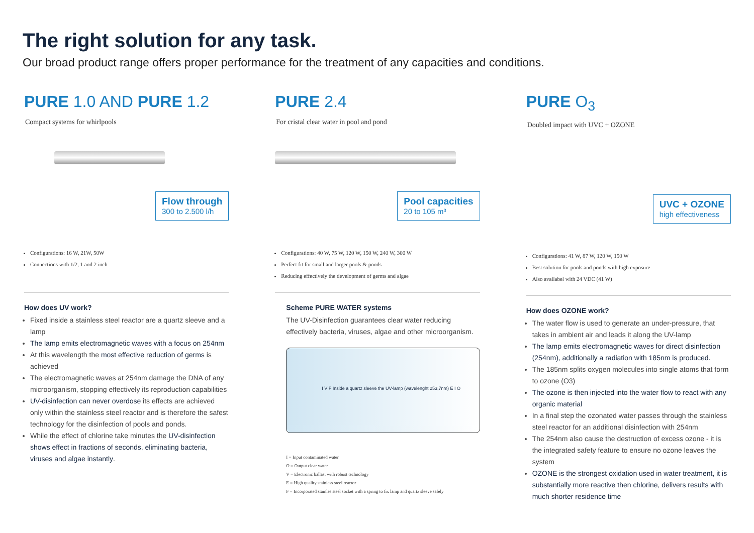The right solution for any task.
Our broad product range offers proper performance for the treatment of any capacities and conditions.
PURE 1.0 AND PURE 1.2
Compact systems for whirlpools
Flow through
300 to 2.500 l/h
Configurations: 16 W, 21W, 50W
Connections with 1/2, 1 and 2 inch
How does UV work?
Fixed inside a stainless steel reactor are a quartz sleeve and a lamp
The lamp emits electromagnetic waves with a focus on 254nm
At this wavelength the most effective reduction of germs is achieved
The electromagnetic waves at 254nm damage the DNA of any microorganism, stopping effectively its reproduction capabilities
UV-disinfection can never overdose its effects are achieved only within the stainless steel reactor and is therefore the safest technology for the disinfection of pools and ponds.
While the effect of chlorine take minutes the UV-disinfection shows effect in fractions of seconds, eliminating bacteria, viruses and algae instantly.
PURE 2.4
For cristal clear water in pool and pond
Pool capacities
20 to 105 m³
Configurations: 40 W, 75 W, 120 W, 150 W, 240 W, 300 W
Perfect fit for small and larger pools & ponds
Reducing effectively the development of germs and algae
Scheme PURE WATER systems
The UV-Disinfection guarantees clear water reducing effectively bacteria, viruses, algae and other microorganism.
I V F Inside a quartz sleeve the UV-lamp (wavelenght 253,7nm) E I O
I = Input contaminated water
O = Output clear water
V = Electronic ballast with robust technology
E = High quality stainless steel reactor
F = Incorporated stainles steel socket with a spring to fix lamp and quartz sleeve safely
PURE O<sub>3</sub>
Doubled impact with UVC + OZONE
UVC + OZONE
high effectiveness
Configurations: 41 W, 87 W, 120 W, 150 W
Best solution for pools and ponds with high exposure
Also availabel with 24 VDC (41 W)
How does OZONE work?
The water flow is used to generate an under-pressure, that takes in ambient air and leads it along the UV-lamp
The lamp emits electromagnetic waves for direct disinfection (254nm), additionally a radiation with 185nm is produced.
The 185nm splits oxygen molecules into single atoms that form to ozone (O3)
The ozone is then injected into the water flow to react with any organic material
In a final step the ozonated water passes through the stainless steel reactor for an additional disinfection with 254nm
The 254nm also cause the destruction of excess ozone - it is the integrated safety feature to ensure no ozone leaves the system
OZONE is the strongest oxidation used in water treatment, it is substantially more reactive then chlorine, delivers results with much shorter residence time